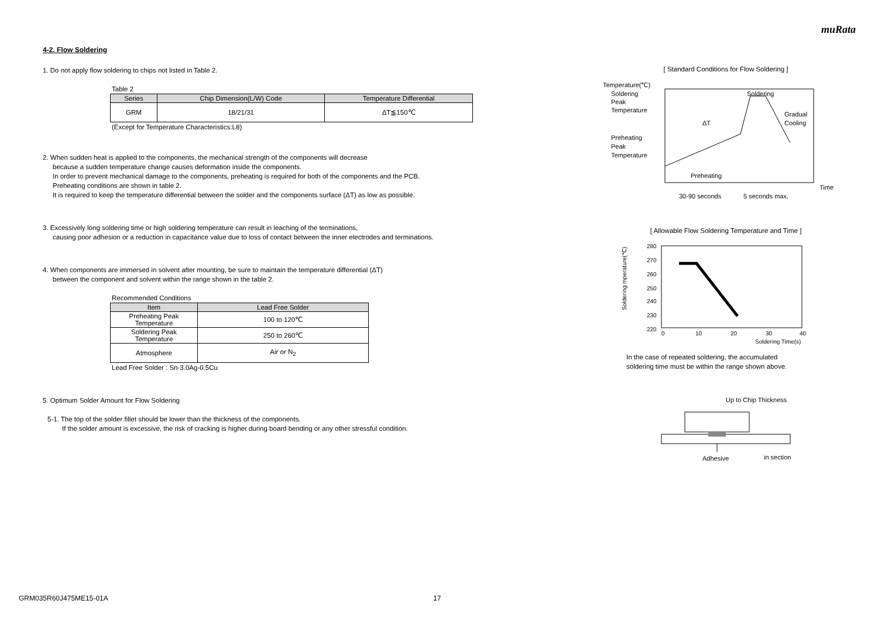muRata
4-2. Flow Soldering
1. Do not apply flow soldering to chips not listed in Table 2.
Table 2
| Series | Chip Dimension(L/W) Code | Temperature Differential |
| --- | --- | --- |
| GRM | 18/21/31 | ΔT≦150℃ |
(Except for Temperature Characteristics:L8)
2. When sudden heat is applied to the components, the mechanical strength of the components will decrease
because a sudden temperature change causes deformation inside the components.
In order to prevent mechanical damage to the components, preheating is required for both of the components and the PCB.
Preheating conditions are shown in table 2.
It is required to keep the temperature differential between the solder and the components surface (ΔT) as low as possible.
3. Excessively long soldering time or high soldering temperature can result in leaching of the terminations,
causing poor adhesion or a reduction in capacitance value due to loss of contact between the inner electrodes and terminations.
4. When components are immersed in solvent after mounting, be sure to maintain the temperature differential (ΔT)
between the component and solvent within the range shown in the table 2.
Recommended Conditions
| Item | Lead Free Solder |
| --- | --- |
| Preheating Peak Temperature | 100 to 120℃ |
| Soldering Peak Temperature | 250 to 260℃ |
| Atmosphere | Air or N<sub>2</sub> |
Lead Free Solder : Sn-3.0Ag-0.5Cu
5. Optimum Solder Amount for Flow Soldering
5-1. The top of the solder fillet should be lower than the thickness of the components.
If the solder amount is excessive, the risk of cracking is higher during board bending or any other stressful condition.
[ Standard Conditions for Flow Soldering ]
Temperature(℃)
Soldering
Peak
Temperature
Preheating
Peak
Temperature
ΔT
Soldering
Gradual
Cooling
Preheating
Time
30-90 seconds
5 seconds max.
[ Allowable Flow Soldering Temperature and Time ]
280
270
260
250
240
230
220
0
10
20
30
40
Soldering Time(s)
Soldering mperature(℃)
In the case of repeated soldering, the accumulated
soldering time must be within the range shown above.
Up to Chip Thickness
Adhesive
in section
GRM035R60J475ME15-01A 17